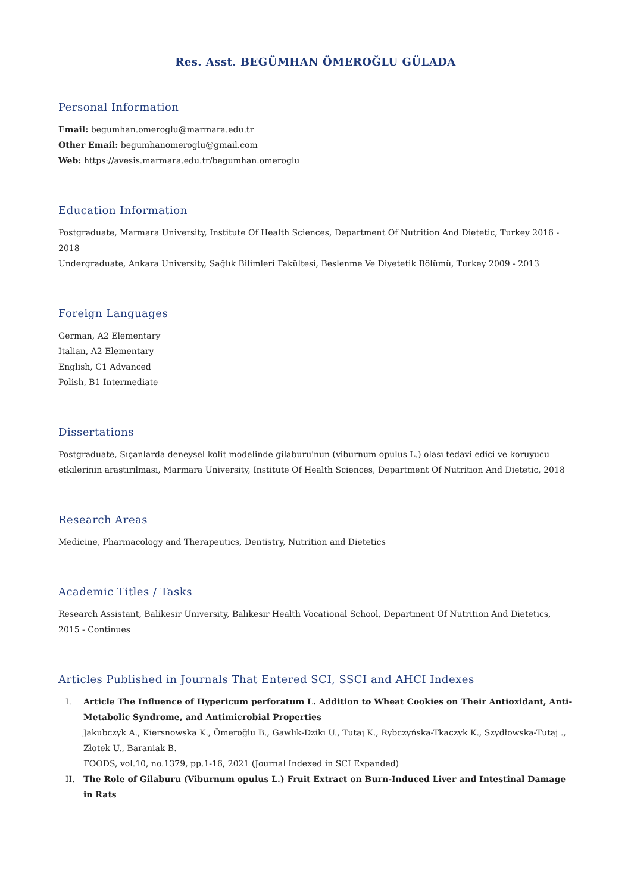Res. Asst. BEGÜMHAN ÖMEROĞLU GÜLADA
Personal Information
Email: begumhan.omeroglu@marmara.edu.tr
Other Email: begumhanomeroglu@gmail.com
Web: https://avesis.marmara.edu.tr/begumhan.omeroglu
Education Information
Postgraduate, Marmara University, Institute Of Health Sciences, Department Of Nutrition And Dietetic, Turkey 2016 - 2018
Undergraduate, Ankara University, Sağlık Bilimleri Fakültesi, Beslenme Ve Diyetetik Bölümü, Turkey 2009 - 2013
Foreign Languages
German, A2 Elementary
Italian, A2 Elementary
English, C1 Advanced
Polish, B1 Intermediate
Dissertations
Postgraduate, Sıçanlarda deneysel kolit modelinde gilaburu'nun (viburnum opulus L.) olası tedavi edici ve koruyucu etkilerinin araştırılması, Marmara University, Institute Of Health Sciences, Department Of Nutrition And Dietetic, 2018
Research Areas
Medicine, Pharmacology and Therapeutics, Dentistry, Nutrition and Dietetics
Academic Titles / Tasks
Research Assistant, Balikesir University, Balıkesir Health Vocational School, Department Of Nutrition And Dietetics, 2015 - Continues
Articles Published in Journals That Entered SCI, SSCI and AHCI Indexes
I. Article The Influence of Hypericum perforatum L. Addition to Wheat Cookies on Their Antioxidant, Anti-Metabolic Syndrome, and Antimicrobial Properties
Jakubczyk A., Kiersnowska K., Ömeroğlu B., Gawlik-Dziki U., Tutaj K., Rybczyńska-Tkaczyk K., Szydłowska-Tutaj ., Złotek U., Baraniak B.
FOODS, vol.10, no.1379, pp.1-16, 2021 (Journal Indexed in SCI Expanded)
II. The Role of Gilaburu (Viburnum opulus L.) Fruit Extract on Burn-Induced Liver and Intestinal Damage in Rats